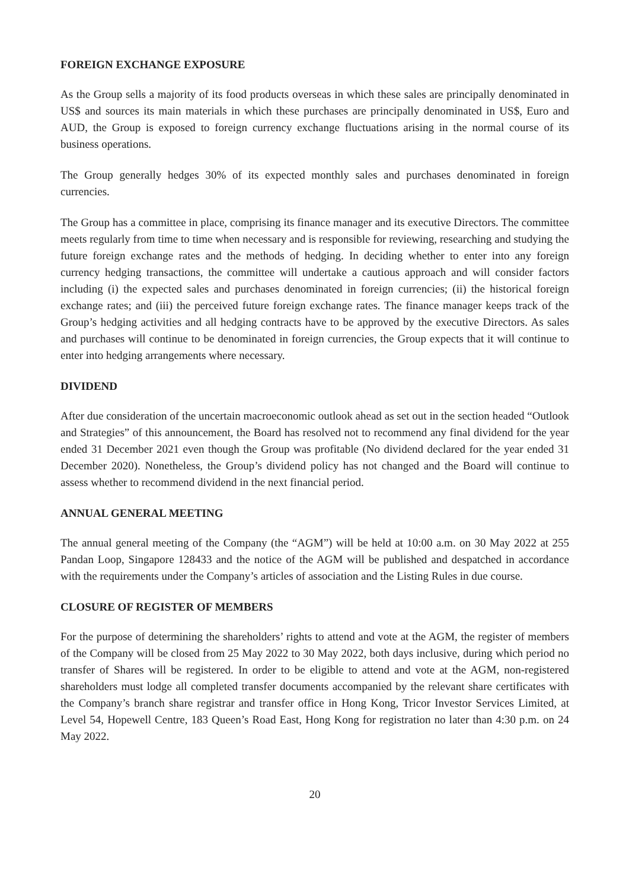FOREIGN EXCHANGE EXPOSURE
As the Group sells a majority of its food products overseas in which these sales are principally denominated in US$ and sources its main materials in which these purchases are principally denominated in US$, Euro and AUD, the Group is exposed to foreign currency exchange fluctuations arising in the normal course of its business operations.
The Group generally hedges 30% of its expected monthly sales and purchases denominated in foreign currencies.
The Group has a committee in place, comprising its finance manager and its executive Directors. The committee meets regularly from time to time when necessary and is responsible for reviewing, researching and studying the future foreign exchange rates and the methods of hedging. In deciding whether to enter into any foreign currency hedging transactions, the committee will undertake a cautious approach and will consider factors including (i) the expected sales and purchases denominated in foreign currencies; (ii) the historical foreign exchange rates; and (iii) the perceived future foreign exchange rates. The finance manager keeps track of the Group’s hedging activities and all hedging contracts have to be approved by the executive Directors. As sales and purchases will continue to be denominated in foreign currencies, the Group expects that it will continue to enter into hedging arrangements where necessary.
DIVIDEND
After due consideration of the uncertain macroeconomic outlook ahead as set out in the section headed “Outlook and Strategies” of this announcement, the Board has resolved not to recommend any final dividend for the year ended 31 December 2021 even though the Group was profitable (No dividend declared for the year ended 31 December 2020). Nonetheless, the Group’s dividend policy has not changed and the Board will continue to assess whether to recommend dividend in the next financial period.
ANNUAL GENERAL MEETING
The annual general meeting of the Company (the “AGM”) will be held at 10:00 a.m. on 30 May 2022 at 255 Pandan Loop, Singapore 128433 and the notice of the AGM will be published and despatched in accordance with the requirements under the Company’s articles of association and the Listing Rules in due course.
CLOSURE OF REGISTER OF MEMBERS
For the purpose of determining the shareholders’ rights to attend and vote at the AGM, the register of members of the Company will be closed from 25 May 2022 to 30 May 2022, both days inclusive, during which period no transfer of Shares will be registered. In order to be eligible to attend and vote at the AGM, non-registered shareholders must lodge all completed transfer documents accompanied by the relevant share certificates with the Company’s branch share registrar and transfer office in Hong Kong, Tricor Investor Services Limited, at Level 54, Hopewell Centre, 183 Queen’s Road East, Hong Kong for registration no later than 4:30 p.m. on 24 May 2022.
20